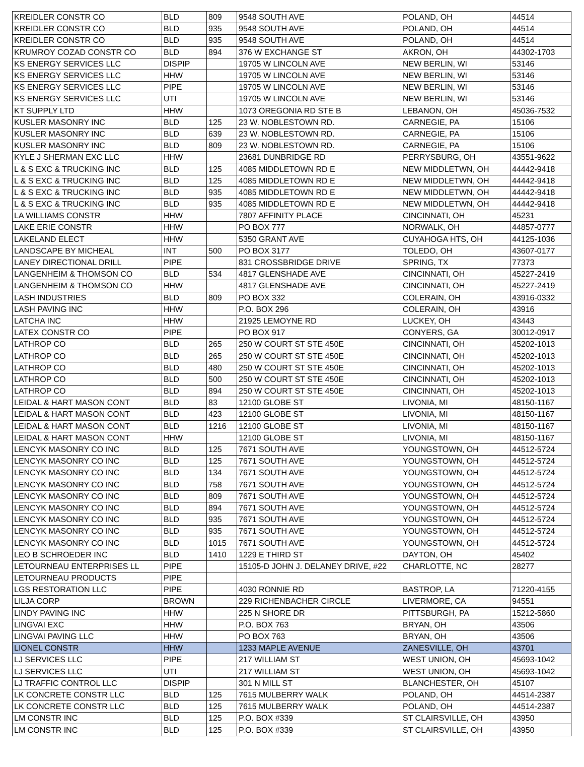| KREIDLER CONSTR CO | BLD | 809 | 9548 SOUTH AVE | POLAND, OH | 44514 |
| KREIDLER CONSTR CO | BLD | 935 | 9548 SOUTH AVE | POLAND, OH | 44514 |
| KREIDLER CONSTR CO | BLD | 935 | 9548 SOUTH AVE | POLAND, OH | 44514 |
| KRUMROY COZAD CONSTR CO | BLD | 894 | 376 W EXCHANGE ST | AKRON, OH | 44302-1703 |
| KS ENERGY SERVICES LLC | DISPIP | | 19705 W LINCOLN AVE | NEW BERLIN, WI | 53146 |
| KS ENERGY SERVICES LLC | HHW | | 19705 W LINCOLN AVE | NEW BERLIN, WI | 53146 |
| KS ENERGY SERVICES LLC | PIPE | | 19705 W LINCOLN AVE | NEW BERLIN, WI | 53146 |
| KS ENERGY SERVICES LLC | UTI | | 19705 W LINCOLN AVE | NEW BERLIN, WI | 53146 |
| KT SUPPLY LTD | HHW | | 1073 OREGONIA RD STE B | LEBANON, OH | 45036-7532 |
| KUSLER MASONRY INC | BLD | 125 | 23 W. NOBLESTOWN RD. | CARNEGIE, PA | 15106 |
| KUSLER MASONRY INC | BLD | 639 | 23 W. NOBLESTOWN RD. | CARNEGIE, PA | 15106 |
| KUSLER MASONRY INC | BLD | 809 | 23 W. NOBLESTOWN RD. | CARNEGIE, PA | 15106 |
| KYLE J SHERMAN EXC LLC | HHW | | 23681 DUNBRIDGE RD | PERRYSBURG, OH | 43551-9622 |
| L & S EXC & TRUCKING INC | BLD | 125 | 4085 MIDDLETOWN RD E | NEW MIDDLETWN, OH | 44442-9418 |
| L & S EXC & TRUCKING INC | BLD | 125 | 4085 MIDDLETOWN RD E | NEW MIDDLETWN, OH | 44442-9418 |
| L & S EXC & TRUCKING INC | BLD | 935 | 4085 MIDDLETOWN RD E | NEW MIDDLETWN, OH | 44442-9418 |
| L & S EXC & TRUCKING INC | BLD | 935 | 4085 MIDDLETOWN RD E | NEW MIDDLETWN, OH | 44442-9418 |
| LA WILLIAMS CONSTR | HHW | | 7807 AFFINITY PLACE | CINCINNATI, OH | 45231 |
| LAKE ERIE CONSTR | HHW | | PO BOX 777 | NORWALK, OH | 44857-0777 |
| LAKELAND ELECT | HHW | | 5350 GRANT AVE | CUYAHOGA HTS, OH | 44125-1036 |
| LANDSCAPE BY MICHEAL | INT | 500 | PO BOX 3177 | TOLEDO, OH | 43607-0177 |
| LANEY DIRECTIONAL DRILL | PIPE | | 831 CROSSBRIDGE DRIVE | SPRING, TX | 77373 |
| LANGENHEIM & THOMSON CO | BLD | 534 | 4817 GLENSHADE AVE | CINCINNATI, OH | 45227-2419 |
| LANGENHEIM & THOMSON CO | HHW | | 4817 GLENSHADE AVE | CINCINNATI, OH | 45227-2419 |
| LASH INDUSTRIES | BLD | 809 | PO BOX 332 | COLERAIN, OH | 43916-0332 |
| LASH PAVING INC | HHW | | P.O. BOX 296 | COLERAIN, OH | 43916 |
| LATCHA INC | HHW | | 21925 LEMOYNE RD | LUCKEY, OH | 43443 |
| LATEX CONSTR CO | PIPE | | PO BOX 917 | CONYERS, GA | 30012-0917 |
| LATHROP CO | BLD | 265 | 250 W COURT ST STE 450E | CINCINNATI, OH | 45202-1013 |
| LATHROP CO | BLD | 265 | 250 W COURT ST STE 450E | CINCINNATI, OH | 45202-1013 |
| LATHROP CO | BLD | 480 | 250 W COURT ST STE 450E | CINCINNATI, OH | 45202-1013 |
| LATHROP CO | BLD | 500 | 250 W COURT ST STE 450E | CINCINNATI, OH | 45202-1013 |
| LATHROP CO | BLD | 894 | 250 W COURT ST STE 450E | CINCINNATI, OH | 45202-1013 |
| LEIDAL & HART MASON CONT | BLD | 83 | 12100 GLOBE ST | LIVONIA, MI | 48150-1167 |
| LEIDAL & HART MASON CONT | BLD | 423 | 12100 GLOBE ST | LIVONIA, MI | 48150-1167 |
| LEIDAL & HART MASON CONT | BLD | 1216 | 12100 GLOBE ST | LIVONIA, MI | 48150-1167 |
| LEIDAL & HART MASON CONT | HHW | | 12100 GLOBE ST | LIVONIA, MI | 48150-1167 |
| LENCYK MASONRY CO INC | BLD | 125 | 7671 SOUTH AVE | YOUNGSTOWN, OH | 44512-5724 |
| LENCYK MASONRY CO INC | BLD | 125 | 7671 SOUTH AVE | YOUNGSTOWN, OH | 44512-5724 |
| LENCYK MASONRY CO INC | BLD | 134 | 7671 SOUTH AVE | YOUNGSTOWN, OH | 44512-5724 |
| LENCYK MASONRY CO INC | BLD | 758 | 7671 SOUTH AVE | YOUNGSTOWN, OH | 44512-5724 |
| LENCYK MASONRY CO INC | BLD | 809 | 7671 SOUTH AVE | YOUNGSTOWN, OH | 44512-5724 |
| LENCYK MASONRY CO INC | BLD | 894 | 7671 SOUTH AVE | YOUNGSTOWN, OH | 44512-5724 |
| LENCYK MASONRY CO INC | BLD | 935 | 7671 SOUTH AVE | YOUNGSTOWN, OH | 44512-5724 |
| LENCYK MASONRY CO INC | BLD | 935 | 7671 SOUTH AVE | YOUNGSTOWN, OH | 44512-5724 |
| LENCYK MASONRY CO INC | BLD | 1015 | 7671 SOUTH AVE | YOUNGSTOWN, OH | 44512-5724 |
| LEO B SCHROEDER INC | BLD | 1410 | 1229 E THIRD ST | DAYTON, OH | 45402 |
| LETOURNEAU ENTERPRISES LL | PIPE | | 15105-D JOHN J. DELANEY DRIVE, #22 | CHARLOTTE, NC | 28277 |
| LETOURNEAU PRODUCTS | PIPE | | | | |
| LGS RESTORATION LLC | PIPE | | 4030 RONNIE RD | BASTROP, LA | 71220-4155 |
| LILJA CORP | BROWN | | 229 RICHENBACHER CIRCLE | LIVERMORE, CA | 94551 |
| LINDY PAVING INC | HHW | | 225 N SHORE DR | PITTSBURGH, PA | 15212-5860 |
| LINGVAI EXC | HHW | | P.O. BOX 763 | BRYAN, OH | 43506 |
| LINGVAI PAVING LLC | HHW | | PO BOX 763 | BRYAN, OH | 43506 |
| LIONEL CONSTR | HHW | | 1233 MAPLE AVENUE | ZANESVILLE, OH | 43701 |
| LJ SERVICES LLC | PIPE | | 217 WILLIAM ST | WEST UNION, OH | 45693-1042 |
| LJ SERVICES LLC | UTI | | 217 WILLIAM ST | WEST UNION, OH | 45693-1042 |
| LJ TRAFFIC CONTROL LLC | DISPIP | | 301 N MILL ST | BLANCHESTER, OH | 45107 |
| LK CONCRETE CONSTR LLC | BLD | 125 | 7615 MULBERRY WALK | POLAND, OH | 44514-2387 |
| LK CONCRETE CONSTR LLC | BLD | 125 | 7615 MULBERRY WALK | POLAND, OH | 44514-2387 |
| LM CONSTR INC | BLD | 125 | P.O. BOX #339 | ST CLAIRSVILLE, OH | 43950 |
| LM CONSTR INC | BLD | 125 | P.O. BOX #339 | ST CLAIRSVILLE, OH | 43950 |